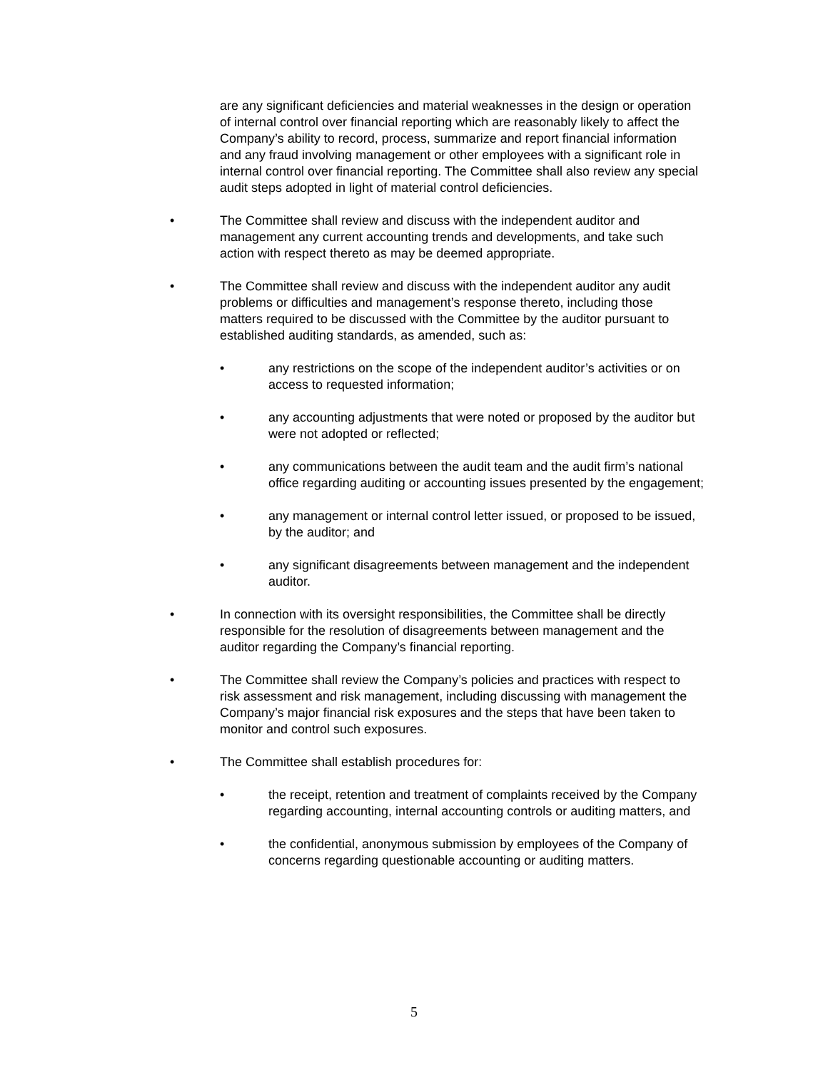are any significant deficiencies and material weaknesses in the design or operation of internal control over financial reporting which are reasonably likely to affect the Company’s ability to record, process, summarize and report financial information and any fraud involving management or other employees with a significant role in internal control over financial reporting. The Committee shall also review any special audit steps adopted in light of material control deficiencies.
• The Committee shall review and discuss with the independent auditor and management any current accounting trends and developments, and take such action with respect thereto as may be deemed appropriate.
• The Committee shall review and discuss with the independent auditor any audit problems or difficulties and management’s response thereto, including those matters required to be discussed with the Committee by the auditor pursuant to established auditing standards, as amended, such as:
• any restrictions on the scope of the independent auditor’s activities or on access to requested information;
• any accounting adjustments that were noted or proposed by the auditor but were not adopted or reflected;
• any communications between the audit team and the audit firm’s national office regarding auditing or accounting issues presented by the engagement;
• any management or internal control letter issued, or proposed to be issued, by the auditor; and
• any significant disagreements between management and the independent auditor.
• In connection with its oversight responsibilities, the Committee shall be directly responsible for the resolution of disagreements between management and the auditor regarding the Company’s financial reporting.
• The Committee shall review the Company’s policies and practices with respect to risk assessment and risk management, including discussing with management the Company’s major financial risk exposures and the steps that have been taken to monitor and control such exposures.
• The Committee shall establish procedures for:
• the receipt, retention and treatment of complaints received by the Company regarding accounting, internal accounting controls or auditing matters, and
• the confidential, anonymous submission by employees of the Company of concerns regarding questionable accounting or auditing matters.
5